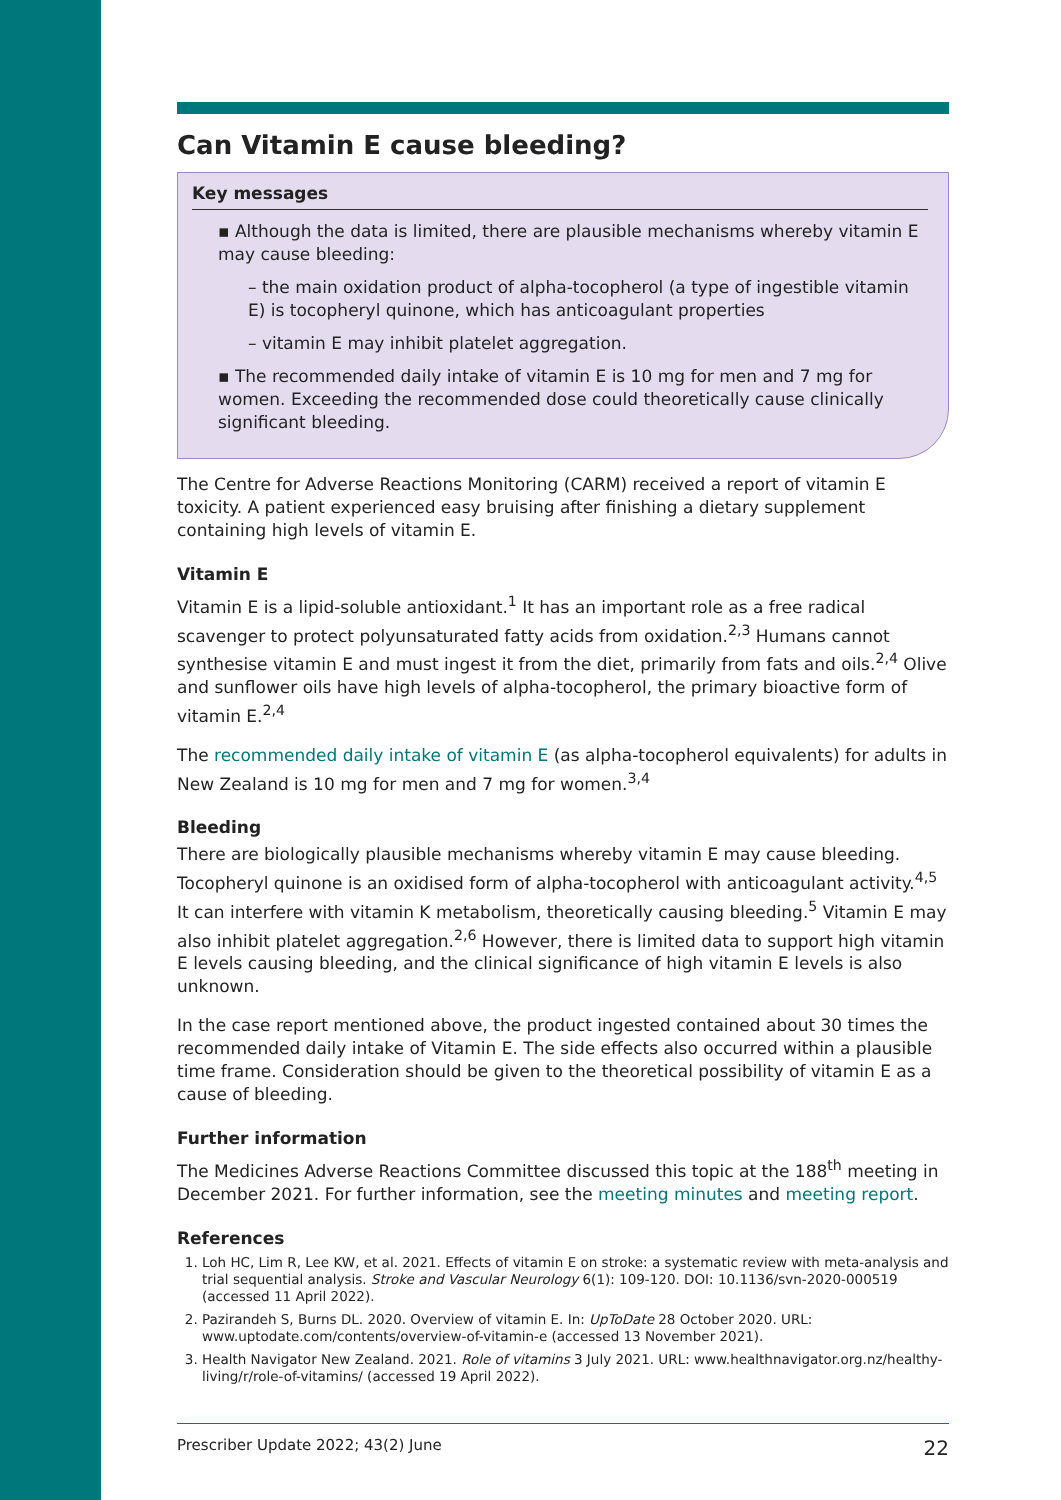Can Vitamin E cause bleeding?
Key messages
▪ Although the data is limited, there are plausible mechanisms whereby vitamin E may cause bleeding:
– the main oxidation product of alpha-tocopherol (a type of ingestible vitamin E) is tocopheryl quinone, which has anticoagulant properties
– vitamin E may inhibit platelet aggregation.
▪ The recommended daily intake of vitamin E is 10 mg for men and 7 mg for women. Exceeding the recommended dose could theoretically cause clinically significant bleeding.
The Centre for Adverse Reactions Monitoring (CARM) received a report of vitamin E toxicity. A patient experienced easy bruising after finishing a dietary supplement containing high levels of vitamin E.
Vitamin E
Vitamin E is a lipid-soluble antioxidant.<sup>1</sup> It has an important role as a free radical scavenger to protect polyunsaturated fatty acids from oxidation.<sup>2,3</sup> Humans cannot synthesise vitamin E and must ingest it from the diet, primarily from fats and oils.<sup>2,4</sup> Olive and sunflower oils have high levels of alpha-tocopherol, the primary bioactive form of vitamin E.<sup>2,4</sup>
The recommended daily intake of vitamin E (as alpha-tocopherol equivalents) for adults in New Zealand is 10 mg for men and 7 mg for women.<sup>3,4</sup>
Bleeding
There are biologically plausible mechanisms whereby vitamin E may cause bleeding. Tocopheryl quinone is an oxidised form of alpha-tocopherol with anticoagulant activity.<sup>4,5</sup> It can interfere with vitamin K metabolism, theoretically causing bleeding.<sup>5</sup> Vitamin E may also inhibit platelet aggregation.<sup>2,6</sup> However, there is limited data to support high vitamin E levels causing bleeding, and the clinical significance of high vitamin E levels is also unknown.
In the case report mentioned above, the product ingested contained about 30 times the recommended daily intake of Vitamin E. The side effects also occurred within a plausible time frame. Consideration should be given to the theoretical possibility of vitamin E as a cause of bleeding.
Further information
The Medicines Adverse Reactions Committee discussed this topic at the 188<sup>th</sup> meeting in December 2021. For further information, see the meeting minutes and meeting report.
References
1. Loh HC, Lim R, Lee KW, et al. 2021. Effects of vitamin E on stroke: a systematic review with meta-analysis and trial sequential analysis. Stroke and Vascular Neurology 6(1): 109-120. DOI: 10.1136/svn-2020-000519 (accessed 11 April 2022).
2. Pazirandeh S, Burns DL. 2020. Overview of vitamin E. In: UpToDate 28 October 2020. URL: www.uptodate.com/contents/overview-of-vitamin-e (accessed 13 November 2021).
3. Health Navigator New Zealand. 2021. Role of vitamins 3 July 2021. URL: www.healthnavigator.org.nz/healthy-living/r/role-of-vitamins/ (accessed 19 April 2022).
Prescriber Update 2022; 43(2) June 22